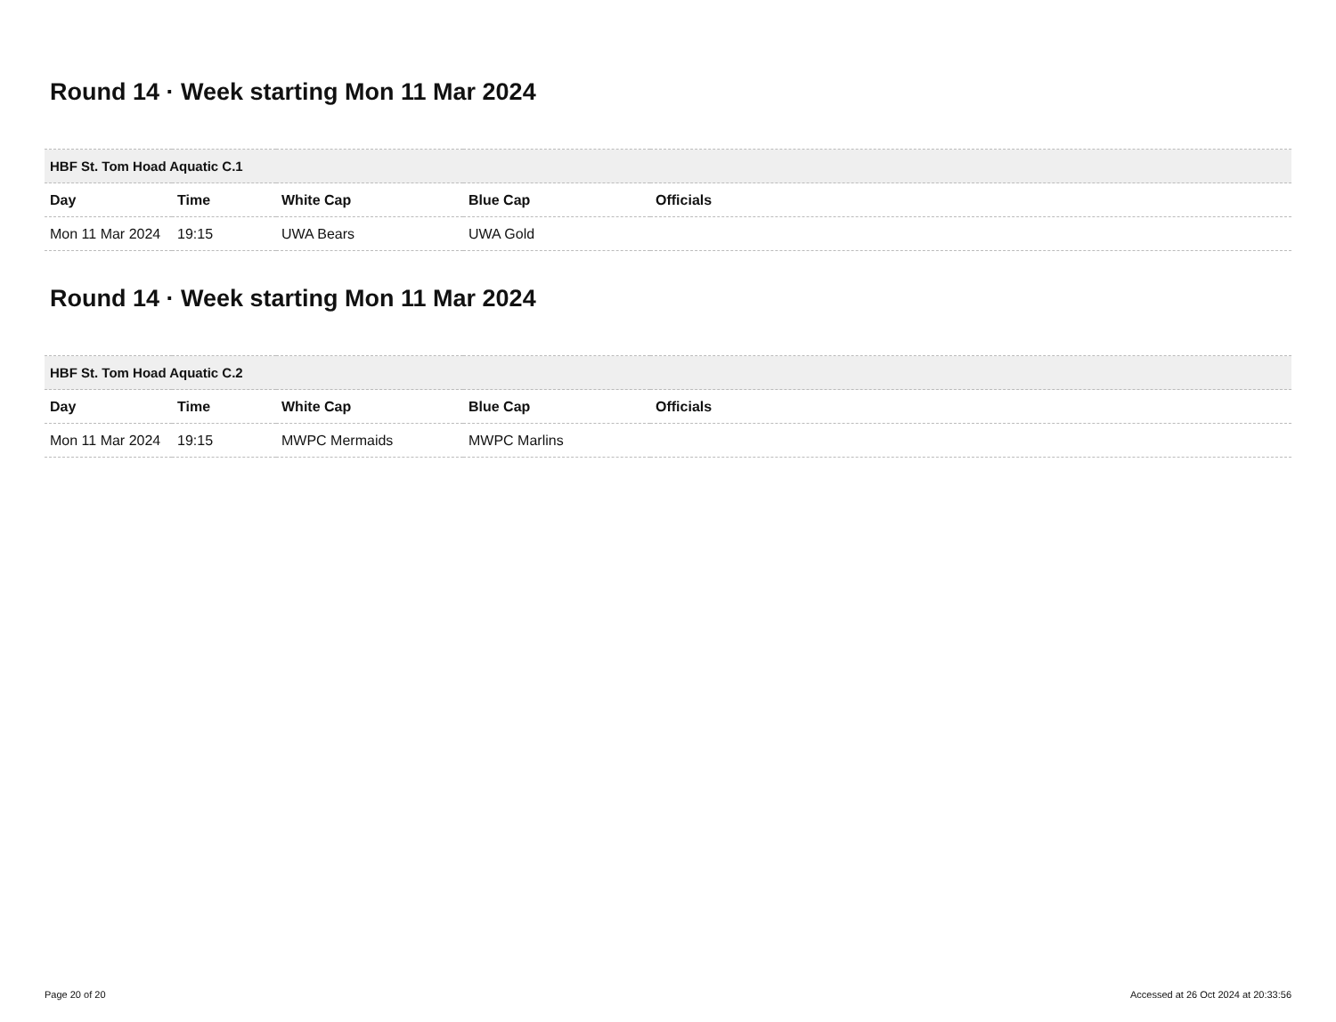Round 14 · Week starting Mon 11 Mar 2024
| HBF St. Tom Hoad Aquatic C.1 | | | | |
| --- | --- | --- | --- | --- |
| Day | Time | White Cap | Blue Cap | Officials |
| Mon 11 Mar 2024 | 19:15 | UWA Bears | UWA Gold | |
Round 14 · Week starting Mon 11 Mar 2024
| HBF St. Tom Hoad Aquatic C.2 | | | | |
| --- | --- | --- | --- | --- |
| Day | Time | White Cap | Blue Cap | Officials |
| Mon 11 Mar 2024 | 19:15 | MWPC Mermaids | MWPC Marlins | |
Page 20 of 20 Accessed at 26 Oct 2024 at 20:33:56